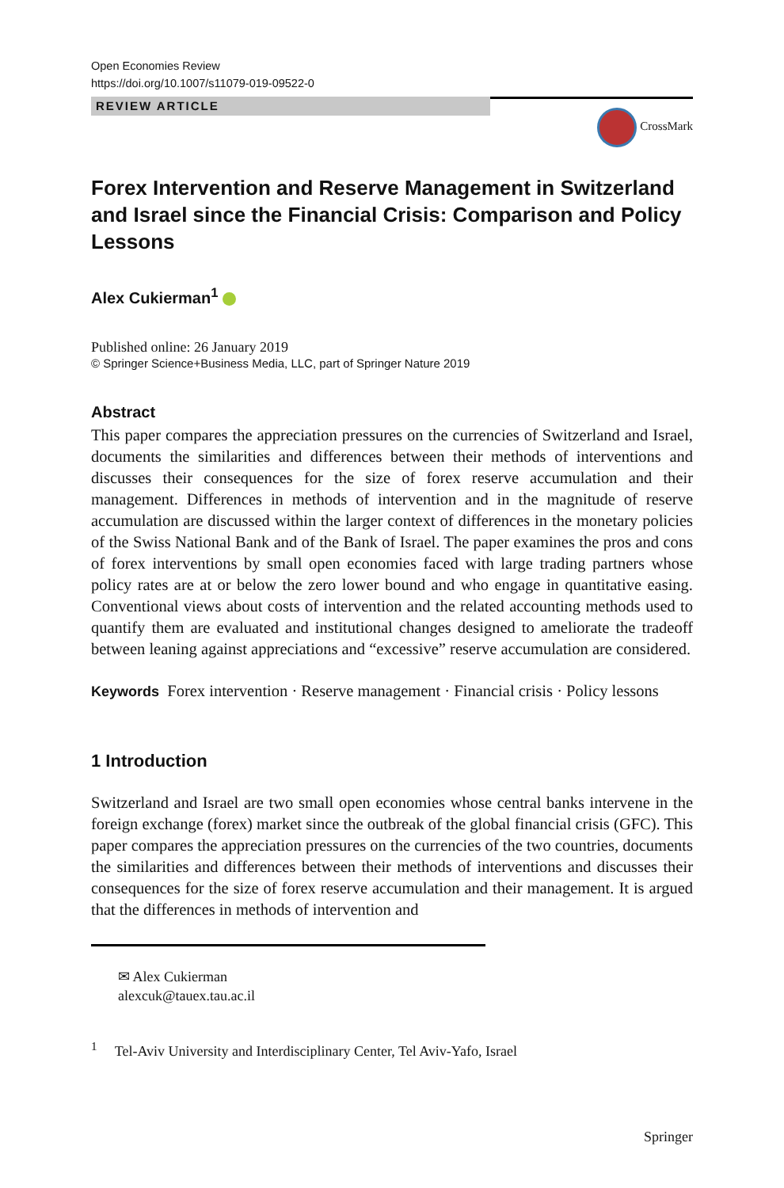Open Economies Review
https://doi.org/10.1007/s11079-019-09522-0
REVIEW ARTICLE
CrossMark
Forex Intervention and Reserve Management in Switzerland and Israel since the Financial Crisis: Comparison and Policy Lessons
Alex Cukierman<sup>1</sup>
Published online: 26 January 2019
© Springer Science+Business Media, LLC, part of Springer Nature 2019
Abstract
This paper compares the appreciation pressures on the currencies of Switzerland and Israel, documents the similarities and differences between their methods of interventions and discusses their consequences for the size of forex reserve accumulation and their management. Differences in methods of intervention and in the magnitude of reserve accumulation are discussed within the larger context of differences in the monetary policies of the Swiss National Bank and of the Bank of Israel. The paper examines the pros and cons of forex interventions by small open economies faced with large trading partners whose policy rates are at or below the zero lower bound and who engage in quantitative easing. Conventional views about costs of intervention and the related accounting methods used to quantify them are evaluated and institutional changes designed to ameliorate the tradeoff between leaning against appreciations and “excessive” reserve accumulation are considered.
Keywords Forex intervention · Reserve management · Financial crisis · Policy lessons
1 Introduction
Switzerland and Israel are two small open economies whose central banks intervene in the foreign exchange (forex) market since the outbreak of the global financial crisis (GFC). This paper compares the appreciation pressures on the currencies of the two countries, documents the similarities and differences between their methods of interventions and discusses their consequences for the size of forex reserve accumulation and their management. It is argued that the differences in methods of intervention and
✉ Alex Cukierman
alexcuk@tauex.tau.ac.il
<sup>1</sup> Tel-Aviv University and Interdisciplinary Center, Tel Aviv-Yafo, Israel
Springer